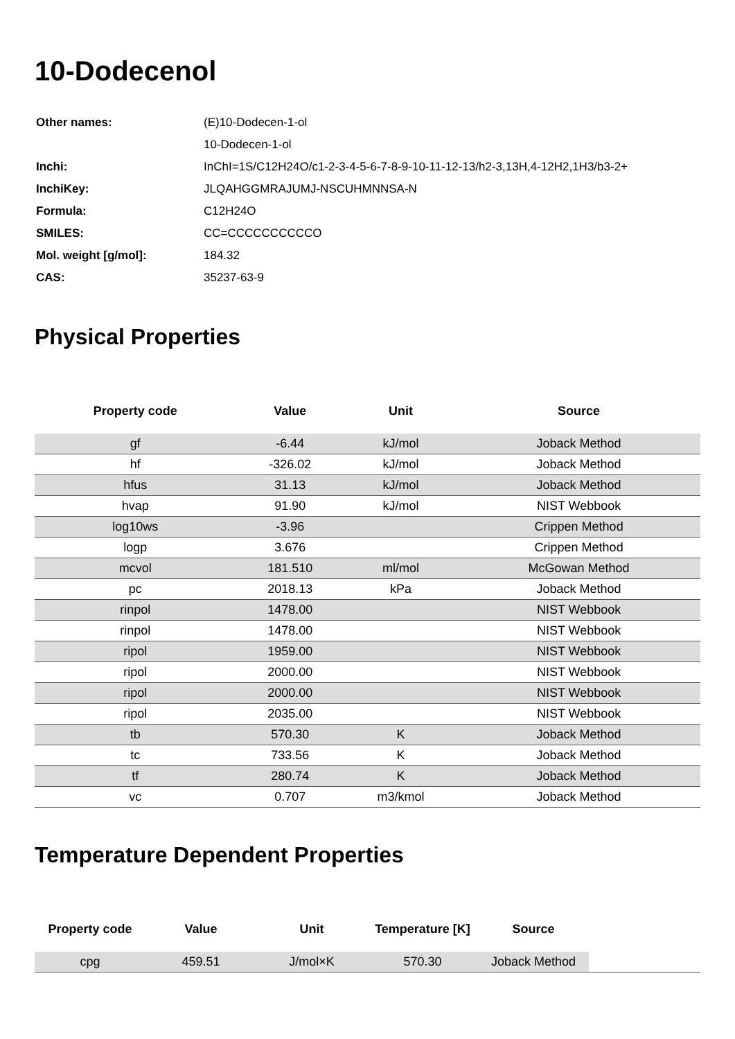10-Dodecenol
| Other names: | (E)10-Dodecen-1-ol |
| | 10-Dodecen-1-ol |
| Inchi: | InChI=1S/C12H24O/c1-2-3-4-5-6-7-8-9-10-11-12-13/h2-3,13H,4-12H2,1H3/b3-2+ |
| InchiKey: | JLQAHGGMRAJUMJ-NSCUHMNNSA-N |
| Formula: | C12H24O |
| SMILES: | CC=CCCCCCCCCCO |
| Mol. weight [g/mol]: | 184.32 |
| CAS: | 35237-63-9 |
Physical Properties
| Property code | Value | Unit | Source |
| --- | --- | --- | --- |
| gf | -6.44 | kJ/mol | Joback Method |
| hf | -326.02 | kJ/mol | Joback Method |
| hfus | 31.13 | kJ/mol | Joback Method |
| hvap | 91.90 | kJ/mol | NIST Webbook |
| log10ws | -3.96 | | Crippen Method |
| logp | 3.676 | | Crippen Method |
| mcvol | 181.510 | ml/mol | McGowan Method |
| pc | 2018.13 | kPa | Joback Method |
| rinpol | 1478.00 | | NIST Webbook |
| rinpol | 1478.00 | | NIST Webbook |
| ripol | 1959.00 | | NIST Webbook |
| ripol | 2000.00 | | NIST Webbook |
| ripol | 2000.00 | | NIST Webbook |
| ripol | 2035.00 | | NIST Webbook |
| tb | 570.30 | K | Joback Method |
| tc | 733.56 | K | Joback Method |
| tf | 280.74 | K | Joback Method |
| vc | 0.707 | m3/kmol | Joback Method |
Temperature Dependent Properties
| Property code | Value | Unit | Temperature [K] | Source | |
| --- | --- | --- | --- | --- | --- |
| cpg | 459.51 | J/mol×K | 570.30 | Joback Method | |